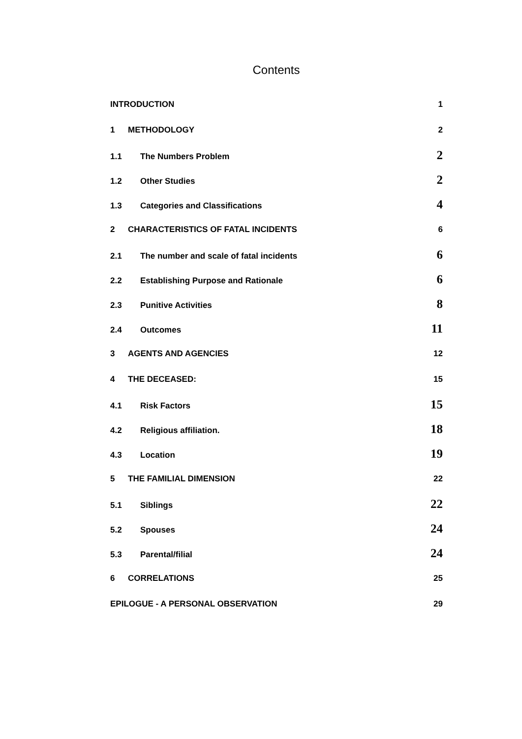Contents
INTRODUCTION 1
1 METHODOLOGY 2
1.1 The Numbers Problem 2
1.2 Other Studies 2
1.3 Categories and Classifications 4
2 CHARACTERISTICS OF FATAL INCIDENTS 6
2.1 The number and scale of fatal incidents 6
2.2 Establishing Purpose and Rationale 6
2.3 Punitive Activities 8
2.4 Outcomes 11
3 AGENTS AND AGENCIES 12
4 THE DECEASED: 15
4.1 Risk Factors 15
4.2 Religious affiliation. 18
4.3 Location 19
5 THE FAMILIAL DIMENSION 22
5.1 Siblings 22
5.2 Spouses 24
5.3 Parental/filial 24
6 CORRELATIONS 25
EPILOGUE - A PERSONAL OBSERVATION 29